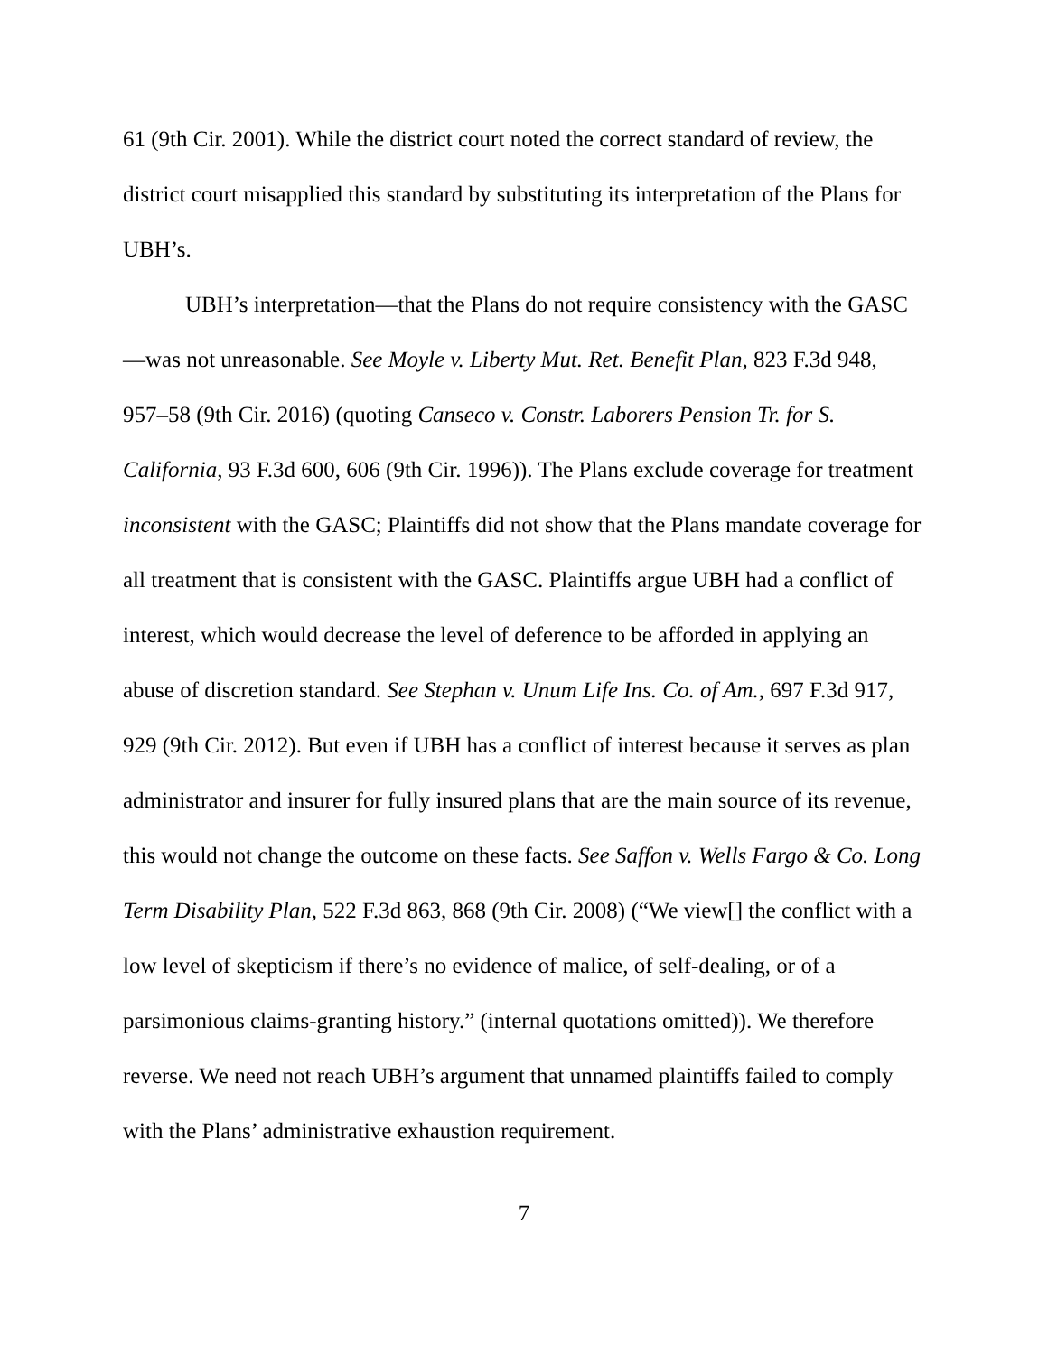61 (9th Cir. 2001). While the district court noted the correct standard of review, the district court misapplied this standard by substituting its interpretation of the Plans for UBH’s.
UBH’s interpretation—that the Plans do not require consistency with the GASC—was not unreasonable. See Moyle v. Liberty Mut. Ret. Benefit Plan, 823 F.3d 948, 957–58 (9th Cir. 2016) (quoting Canseco v. Constr. Laborers Pension Tr. for S. California, 93 F.3d 600, 606 (9th Cir. 1996)). The Plans exclude coverage for treatment inconsistent with the GASC; Plaintiffs did not show that the Plans mandate coverage for all treatment that is consistent with the GASC. Plaintiffs argue UBH had a conflict of interest, which would decrease the level of deference to be afforded in applying an abuse of discretion standard. See Stephan v. Unum Life Ins. Co. of Am., 697 F.3d 917, 929 (9th Cir. 2012). But even if UBH has a conflict of interest because it serves as plan administrator and insurer for fully insured plans that are the main source of its revenue, this would not change the outcome on these facts. See Saffon v. Wells Fargo & Co. Long Term Disability Plan, 522 F.3d 863, 868 (9th Cir. 2008) (“We view[] the conflict with a low level of skepticism if there’s no evidence of malice, of self-dealing, or of a parsimonious claims-granting history.” (internal quotations omitted)). We therefore reverse. We need not reach UBH’s argument that unnamed plaintiffs failed to comply with the Plans’ administrative exhaustion requirement.
7